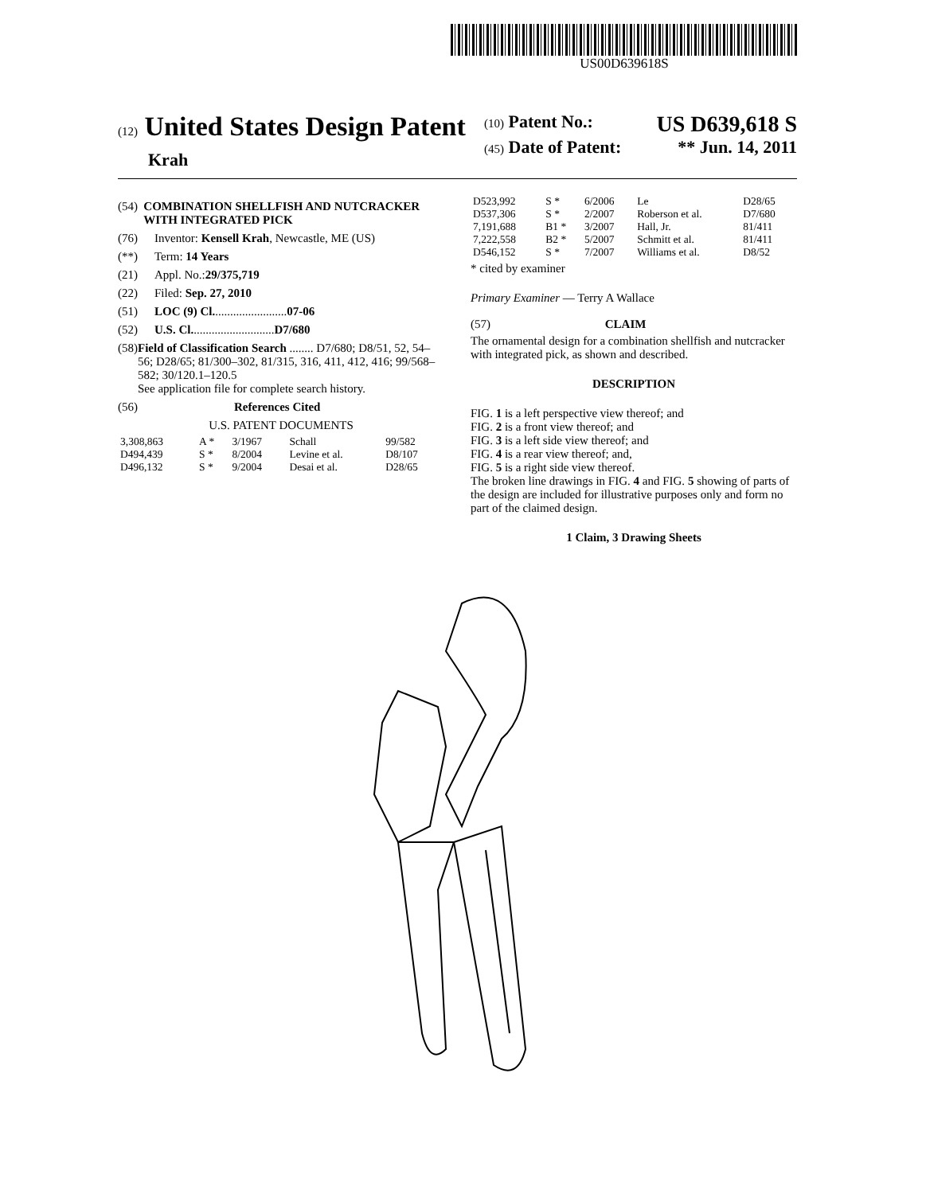US00D639618S
(12) United States Design Patent
Krah
(10) Patent No.: US D639,618 S
(45) Date of Patent: ** Jun. 14, 2011
(54) COMBINATION SHELLFISH AND NUTCRACKER WITH INTEGRATED PICK
(76) Inventor: Kensell Krah, Newcastle, ME (US)
(**) Term: 14 Years
(21) Appl. No.: 29/375,719
(22) Filed: Sep. 27, 2010
(51) LOC (9) Cl. ........................ 07-06
(52) U.S. Cl. ........................... D7/680
(58) Field of Classification Search ........ D7/680; D8/51, 52, 54–56; D28/65; 81/300–302, 81/315, 316, 411, 412, 416; 99/568–582; 30/120.1–120.5
See application file for complete search history.
(56) References Cited
U.S. PATENT DOCUMENTS
| 3,308,863 | A * | 3/1967 | Schall | 99/582 |
| D494,439 | S * | 8/2004 | Levine et al. | D8/107 |
| D496,132 | S * | 9/2004 | Desai et al. | D28/65 |
| D523,992 | S * | 6/2006 | Le | D28/65 |
| D537,306 | S * | 2/2007 | Roberson et al. | D7/680 |
| 7,191,688 | B1 * | 3/2007 | Hall, Jr. | 81/411 |
| 7,222,558 | B2 * | 5/2007 | Schmitt et al. | 81/411 |
| D546,152 | S * | 7/2007 | Williams et al. | D8/52 |
* cited by examiner
Primary Examiner — Terry A Wallace
(57) CLAIM
The ornamental design for a combination shellfish and nutcracker with integrated pick, as shown and described.
DESCRIPTION
FIG. 1 is a left perspective view thereof; and
FIG. 2 is a front view thereof; and
FIG. 3 is a left side view thereof; and
FIG. 4 is a rear view thereof; and,
FIG. 5 is a right side view thereof.
The broken line drawings in FIG. 4 and FIG. 5 showing of parts of the design are included for illustrative purposes only and form no part of the claimed design.
1 Claim, 3 Drawing Sheets